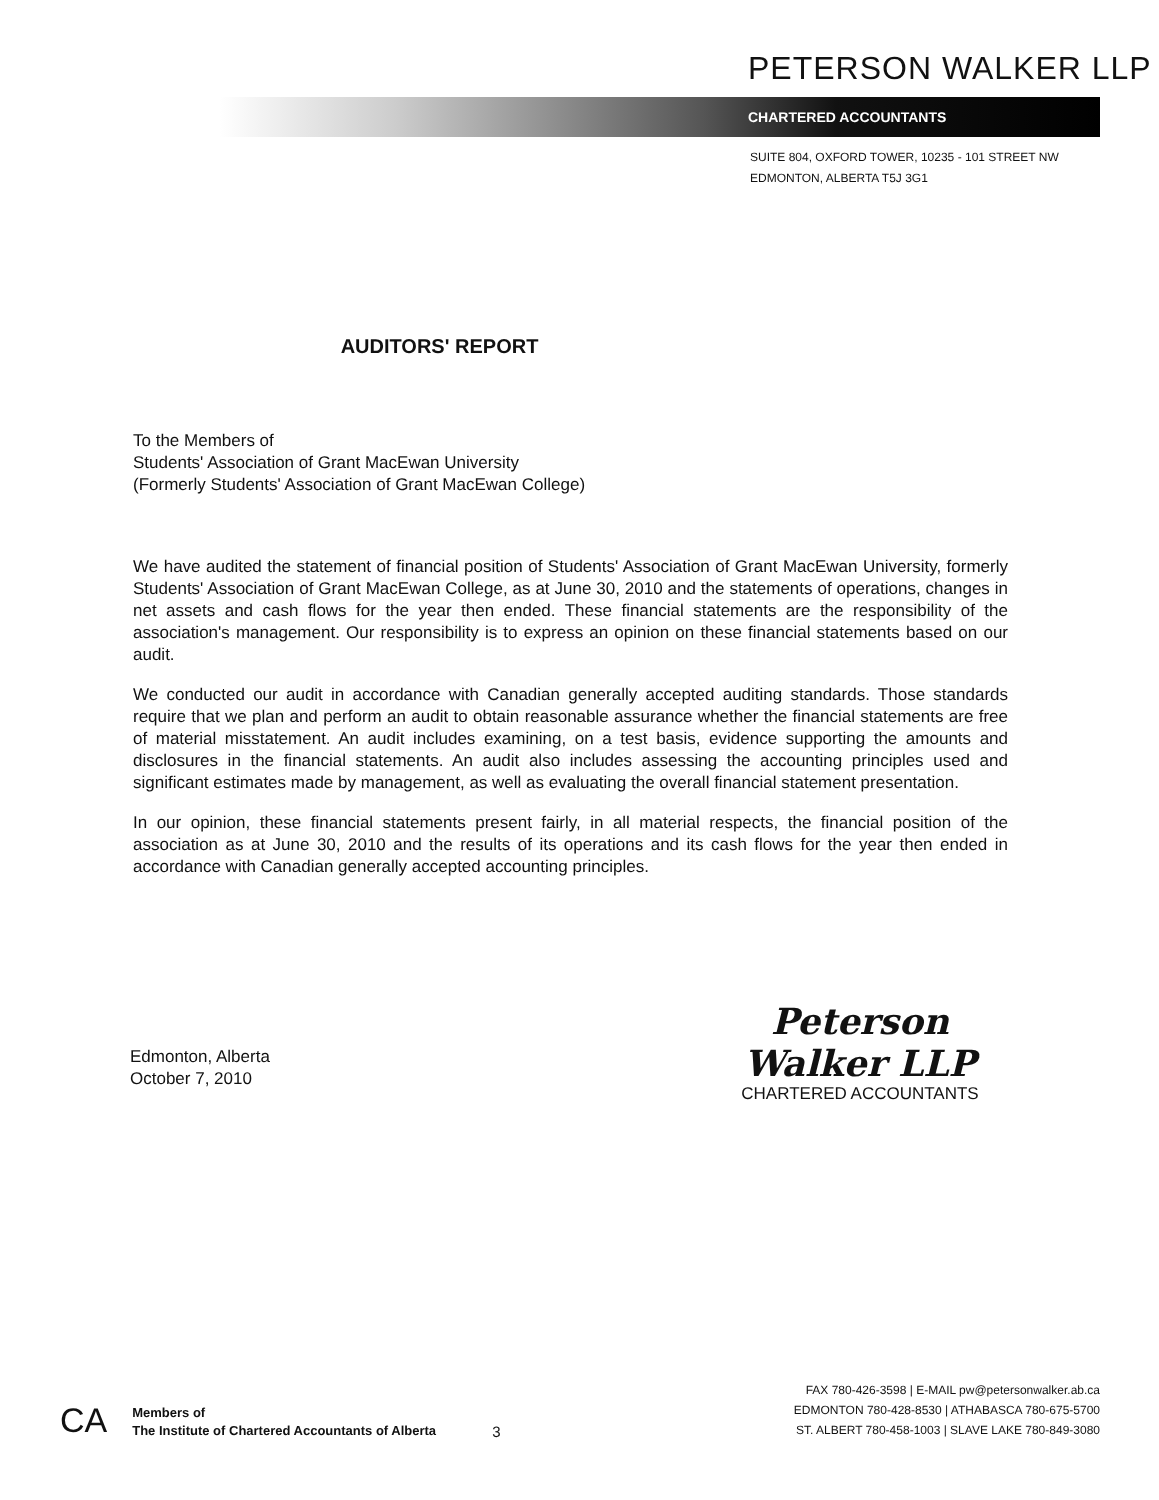PETERSON WALKER LLP
CHARTERED ACCOUNTANTS
SUITE 804, OXFORD TOWER, 10235 - 101 STREET NW
EDMONTON, ALBERTA T5J 3G1
AUDITORS' REPORT
To the Members of
Students' Association of Grant MacEwan University
(Formerly Students' Association of Grant MacEwan College)
We have audited the statement of financial position of Students' Association of Grant MacEwan University, formerly Students' Association of Grant MacEwan College, as at June 30, 2010 and the statements of operations, changes in net assets and cash flows for the year then ended. These financial statements are the responsibility of the association's management. Our responsibility is to express an opinion on these financial statements based on our audit.
We conducted our audit in accordance with Canadian generally accepted auditing standards. Those standards require that we plan and perform an audit to obtain reasonable assurance whether the financial statements are free of material misstatement. An audit includes examining, on a test basis, evidence supporting the amounts and disclosures in the financial statements. An audit also includes assessing the accounting principles used and significant estimates made by management, as well as evaluating the overall financial statement presentation.
In our opinion, these financial statements present fairly, in all material respects, the financial position of the association as at June 30, 2010 and the results of its operations and its cash flows for the year then ended in accordance with Canadian generally accepted accounting principles.
Edmonton, Alberta
October 7, 2010
Peterson Walker LLP
CHARTERED ACCOUNTANTS
CA
Members of
The Institute of Chartered Accountants of Alberta
3
FAX 780-426-3598 | E-MAIL pw@petersonwalker.ab.ca
EDMONTON 780-428-8530 | ATHABASCA 780-675-5700
ST. ALBERT 780-458-1003 | SLAVE LAKE 780-849-3080